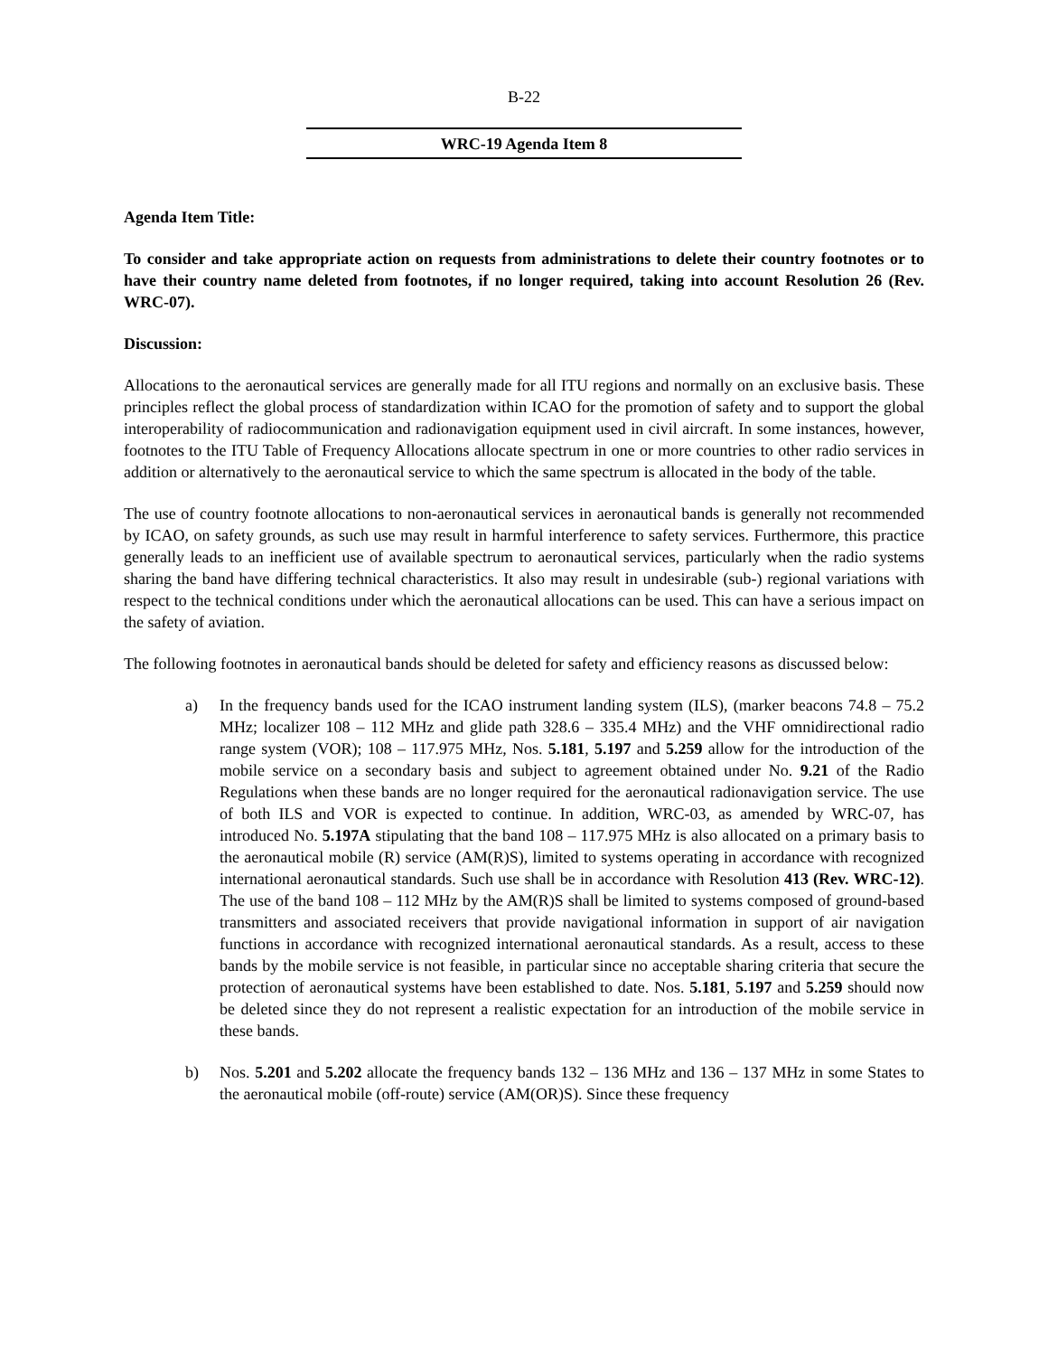B-22
WRC-19 Agenda Item 8
Agenda Item Title:
To consider and take appropriate action on requests from administrations to delete their country footnotes or to have their country name deleted from footnotes, if no longer required, taking into account Resolution 26 (Rev. WRC-07).
Discussion:
Allocations to the aeronautical services are generally made for all ITU regions and normally on an exclusive basis. These principles reflect the global process of standardization within ICAO for the promotion of safety and to support the global interoperability of radiocommunication and radionavigation equipment used in civil aircraft. In some instances, however, footnotes to the ITU Table of Frequency Allocations allocate spectrum in one or more countries to other radio services in addition or alternatively to the aeronautical service to which the same spectrum is allocated in the body of the table.
The use of country footnote allocations to non-aeronautical services in aeronautical bands is generally not recommended by ICAO, on safety grounds, as such use may result in harmful interference to safety services. Furthermore, this practice generally leads to an inefficient use of available spectrum to aeronautical services, particularly when the radio systems sharing the band have differing technical characteristics. It also may result in undesirable (sub-) regional variations with respect to the technical conditions under which the aeronautical allocations can be used. This can have a serious impact on the safety of aviation.
The following footnotes in aeronautical bands should be deleted for safety and efficiency reasons as discussed below:
a) In the frequency bands used for the ICAO instrument landing system (ILS), (marker beacons 74.8 – 75.2 MHz; localizer 108 – 112 MHz and glide path 328.6 – 335.4 MHz) and the VHF omnidirectional radio range system (VOR); 108 – 117.975 MHz, Nos. 5.181, 5.197 and 5.259 allow for the introduction of the mobile service on a secondary basis and subject to agreement obtained under No. 9.21 of the Radio Regulations when these bands are no longer required for the aeronautical radionavigation service. The use of both ILS and VOR is expected to continue. In addition, WRC-03, as amended by WRC-07, has introduced No. 5.197A stipulating that the band 108 – 117.975 MHz is also allocated on a primary basis to the aeronautical mobile (R) service (AM(R)S), limited to systems operating in accordance with recognized international aeronautical standards. Such use shall be in accordance with Resolution 413 (Rev. WRC-12). The use of the band 108 – 112 MHz by the AM(R)S shall be limited to systems composed of ground-based transmitters and associated receivers that provide navigational information in support of air navigation functions in accordance with recognized international aeronautical standards. As a result, access to these bands by the mobile service is not feasible, in particular since no acceptable sharing criteria that secure the protection of aeronautical systems have been established to date. Nos. 5.181, 5.197 and 5.259 should now be deleted since they do not represent a realistic expectation for an introduction of the mobile service in these bands.
b) Nos. 5.201 and 5.202 allocate the frequency bands 132 – 136 MHz and 136 – 137 MHz in some States to the aeronautical mobile (off-route) service (AM(OR)S). Since these frequency